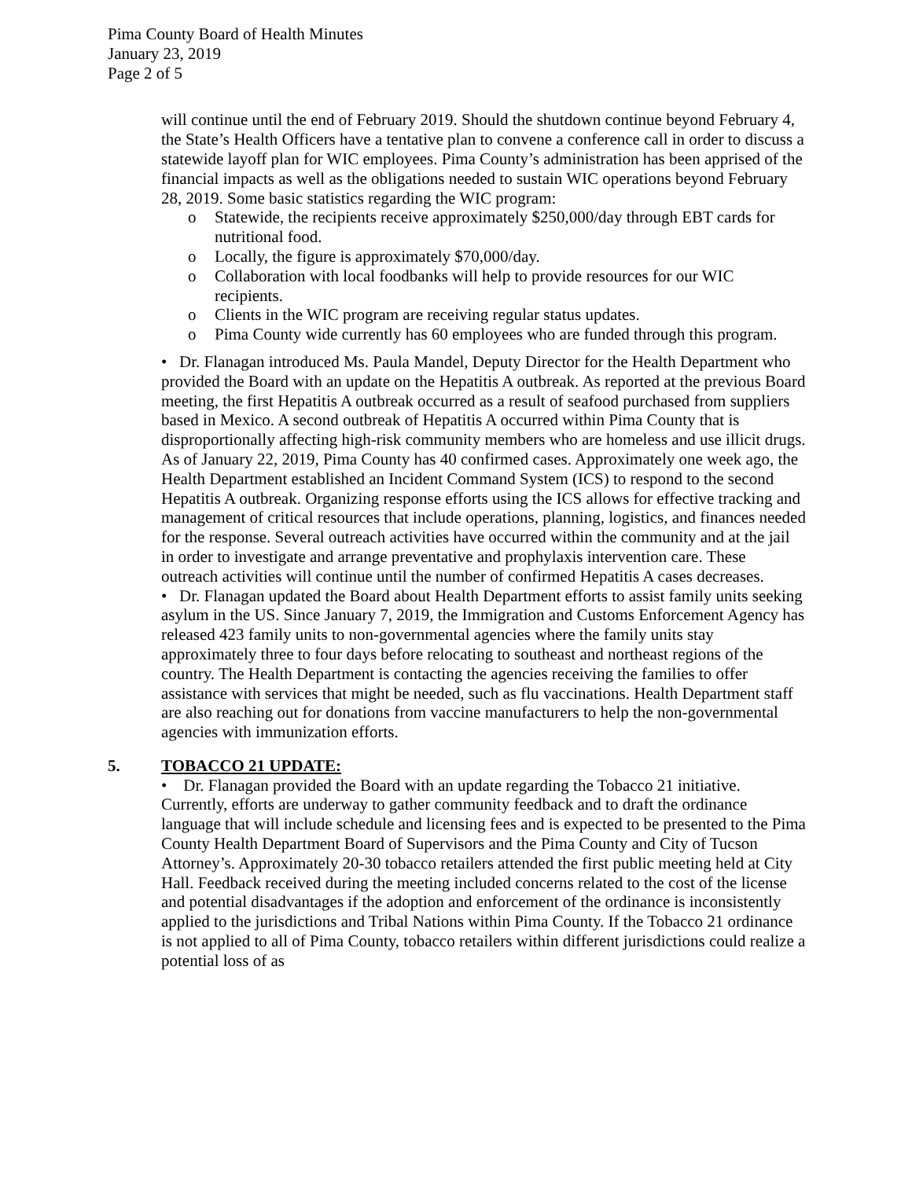Pima County Board of Health Minutes
January 23, 2019
Page 2 of 5
will continue until the end of February 2019. Should the shutdown continue beyond February 4, the State’s Health Officers have a tentative plan to convene a conference call in order to discuss a statewide layoff plan for WIC employees. Pima County’s administration has been apprised of the financial impacts as well as the obligations needed to sustain WIC operations beyond February 28, 2019. Some basic statistics regarding the WIC program:
o Statewide, the recipients receive approximately $250,000/day through EBT cards for nutritional food.
o Locally, the figure is approximately $70,000/day.
o Collaboration with local foodbanks will help to provide resources for our WIC recipients.
o Clients in the WIC program are receiving regular status updates.
o Pima County wide currently has 60 employees who are funded through this program.
• Dr. Flanagan introduced Ms. Paula Mandel, Deputy Director for the Health Department who provided the Board with an update on the Hepatitis A outbreak. As reported at the previous Board meeting, the first Hepatitis A outbreak occurred as a result of seafood purchased from suppliers based in Mexico. A second outbreak of Hepatitis A occurred within Pima County that is disproportionally affecting high-risk community members who are homeless and use illicit drugs. As of January 22, 2019, Pima County has 40 confirmed cases. Approximately one week ago, the Health Department established an Incident Command System (ICS) to respond to the second Hepatitis A outbreak. Organizing response efforts using the ICS allows for effective tracking and management of critical resources that include operations, planning, logistics, and finances needed for the response. Several outreach activities have occurred within the community and at the jail in order to investigate and arrange preventative and prophylaxis intervention care. These outreach activities will continue until the number of confirmed Hepatitis A cases decreases.
• Dr. Flanagan updated the Board about Health Department efforts to assist family units seeking asylum in the US. Since January 7, 2019, the Immigration and Customs Enforcement Agency has released 423 family units to non-governmental agencies where the family units stay approximately three to four days before relocating to southeast and northeast regions of the country. The Health Department is contacting the agencies receiving the families to offer assistance with services that might be needed, such as flu vaccinations. Health Department staff are also reaching out for donations from vaccine manufacturers to help the non-governmental agencies with immunization efforts.
5. TOBACCO 21 UPDATE:
• Dr. Flanagan provided the Board with an update regarding the Tobacco 21 initiative. Currently, efforts are underway to gather community feedback and to draft the ordinance language that will include schedule and licensing fees and is expected to be presented to the Pima County Health Department Board of Supervisors and the Pima County and City of Tucson Attorney’s. Approximately 20-30 tobacco retailers attended the first public meeting held at City Hall. Feedback received during the meeting included concerns related to the cost of the license and potential disadvantages if the adoption and enforcement of the ordinance is inconsistently applied to the jurisdictions and Tribal Nations within Pima County. If the Tobacco 21 ordinance is not applied to all of Pima County, tobacco retailers within different jurisdictions could realize a potential loss of as